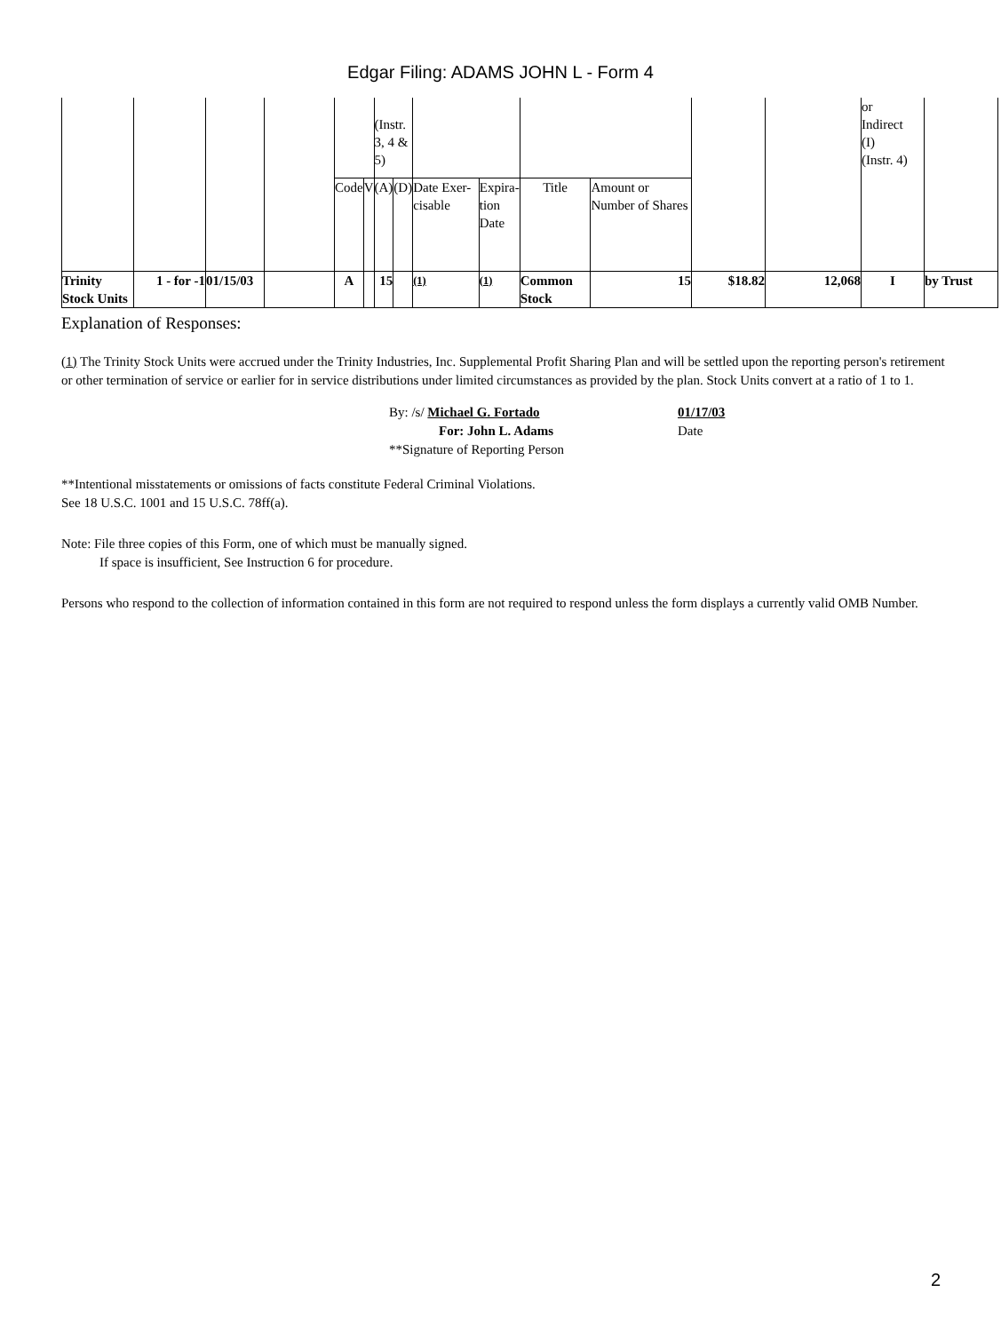Edgar Filing: ADAMS JOHN L - Form 4
| | | | | | | (Instr. 3, 4 & 5) | | | | | | | | or Indirect (I) (Instr. 4) | |
| | | | | Code | V | (A) | (D) | Date Exer-cisable | Expira- tion Date | Title | Amount or Number of Shares | | | | |
| Trinity Stock Units | 1 - for -1 | 01/15/03 | | A | | 15 | | <sup>(1)</sup> | <sup>(1)</sup> | Common Stock | 15 | $18.82 | 12,068 | I | by Trust |
Explanation of Responses:
(1) The Trinity Stock Units were accrued under the Trinity Industries, Inc. Supplemental Profit Sharing Plan and will be settled upon the reporting person's retirement or other termination of service or earlier for in service distributions under limited circumstances as provided by the plan. Stock Units convert at a ratio of 1 to 1.
By: /s/ Michael G. Fortado
For: John L. Adams
**Signature of Reporting Person
01/17/03
Date
**Intentional misstatements or omissions of facts constitute Federal Criminal Violations.
See 18 U.S.C. 1001 and 15 U.S.C. 78ff(a).
Note: File three copies of this Form, one of which must be manually signed.
If space is insufficient, See Instruction 6 for procedure.
Persons who respond to the collection of information contained in this form are not required to respond unless the form displays a currently valid OMB Number.
2